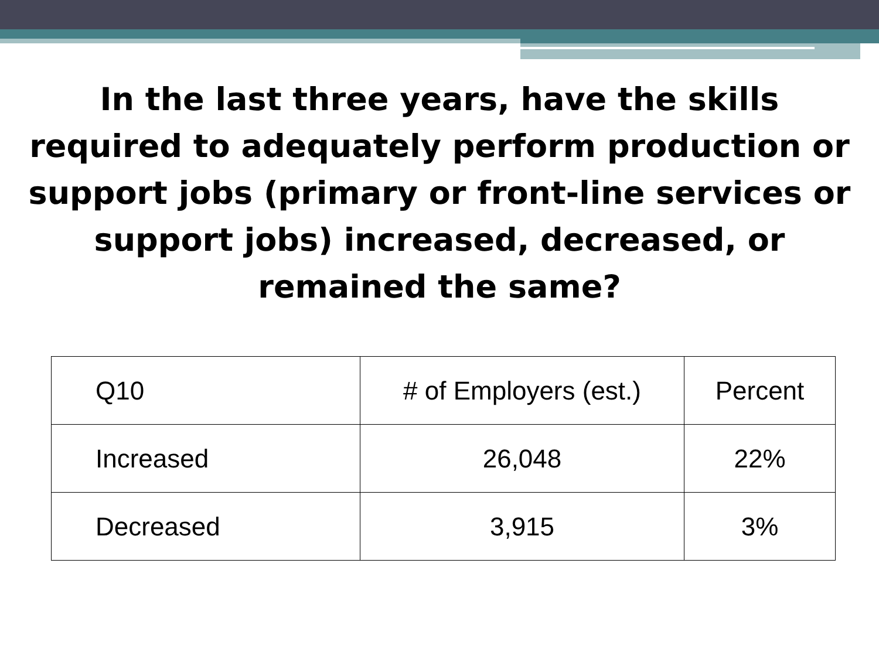In the last three years, have the skills required to adequately perform production or support jobs (primary or front-line services or support jobs) increased, decreased, or remained the same?
| Q10 | # of Employers (est.) | Percent |
| Increased | 26,048 | 22% |
| Decreased | 3,915 | 3% |